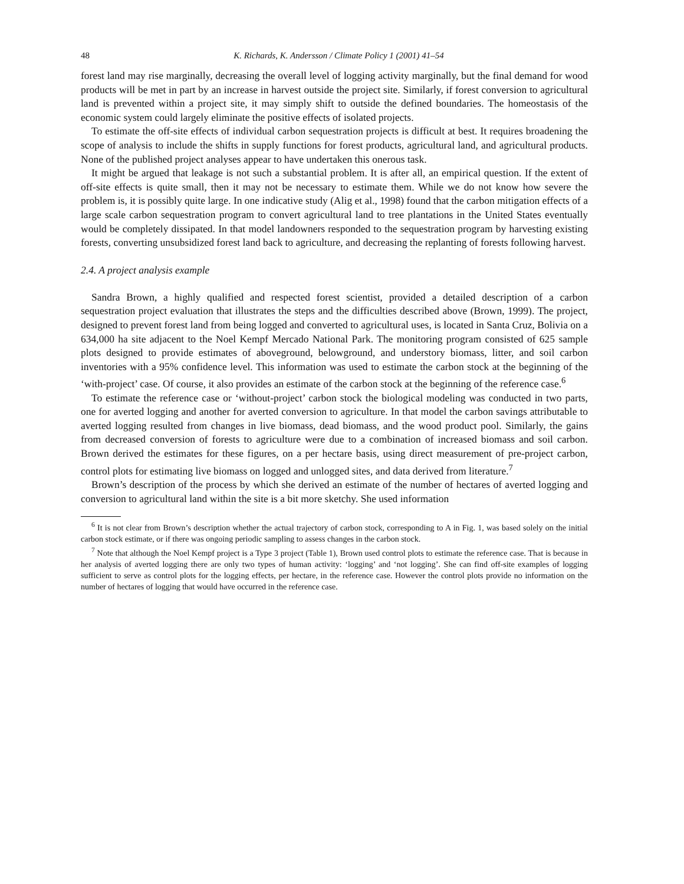48 K. Richards, K. Andersson / Climate Policy 1 (2001) 41–54
forest land may rise marginally, decreasing the overall level of logging activity marginally, but the final demand for wood products will be met in part by an increase in harvest outside the project site. Similarly, if forest conversion to agricultural land is prevented within a project site, it may simply shift to outside the defined boundaries. The homeostasis of the economic system could largely eliminate the positive effects of isolated projects.
To estimate the off-site effects of individual carbon sequestration projects is difficult at best. It requires broadening the scope of analysis to include the shifts in supply functions for forest products, agricultural land, and agricultural products. None of the published project analyses appear to have undertaken this onerous task.
It might be argued that leakage is not such a substantial problem. It is after all, an empirical question. If the extent of off-site effects is quite small, then it may not be necessary to estimate them. While we do not know how severe the problem is, it is possibly quite large. In one indicative study (Alig et al., 1998) found that the carbon mitigation effects of a large scale carbon sequestration program to convert agricultural land to tree plantations in the United States eventually would be completely dissipated. In that model landowners responded to the sequestration program by harvesting existing forests, converting unsubsidized forest land back to agriculture, and decreasing the replanting of forests following harvest.
2.4. A project analysis example
Sandra Brown, a highly qualified and respected forest scientist, provided a detailed description of a carbon sequestration project evaluation that illustrates the steps and the difficulties described above (Brown, 1999). The project, designed to prevent forest land from being logged and converted to agricultural uses, is located in Santa Cruz, Bolivia on a 634,000 ha site adjacent to the Noel Kempf Mercado National Park. The monitoring program consisted of 625 sample plots designed to provide estimates of aboveground, belowground, and understory biomass, litter, and soil carbon inventories with a 95% confidence level. This information was used to estimate the carbon stock at the beginning of the ‘with-project’ case. Of course, it also provides an estimate of the carbon stock at the beginning of the reference case.<sup>6</sup>
To estimate the reference case or ‘without-project’ carbon stock the biological modeling was conducted in two parts, one for averted logging and another for averted conversion to agriculture. In that model the carbon savings attributable to averted logging resulted from changes in live biomass, dead biomass, and the wood product pool. Similarly, the gains from decreased conversion of forests to agriculture were due to a combination of increased biomass and soil carbon. Brown derived the estimates for these figures, on a per hectare basis, using direct measurement of pre-project carbon, control plots for estimating live biomass on logged and unlogged sites, and data derived from literature.<sup>7</sup>
Brown’s description of the process by which she derived an estimate of the number of hectares of averted logging and conversion to agricultural land within the site is a bit more sketchy. She used information
<sup>6</sup> It is not clear from Brown’s description whether the actual trajectory of carbon stock, corresponding to A in Fig. 1, was based solely on the initial carbon stock estimate, or if there was ongoing periodic sampling to assess changes in the carbon stock.
<sup>7</sup> Note that although the Noel Kempf project is a Type 3 project (Table 1), Brown used control plots to estimate the reference case. That is because in her analysis of averted logging there are only two types of human activity: ‘logging’ and ‘not logging’. She can find off-site examples of logging sufficient to serve as control plots for the logging effects, per hectare, in the reference case. However the control plots provide no information on the number of hectares of logging that would have occurred in the reference case.